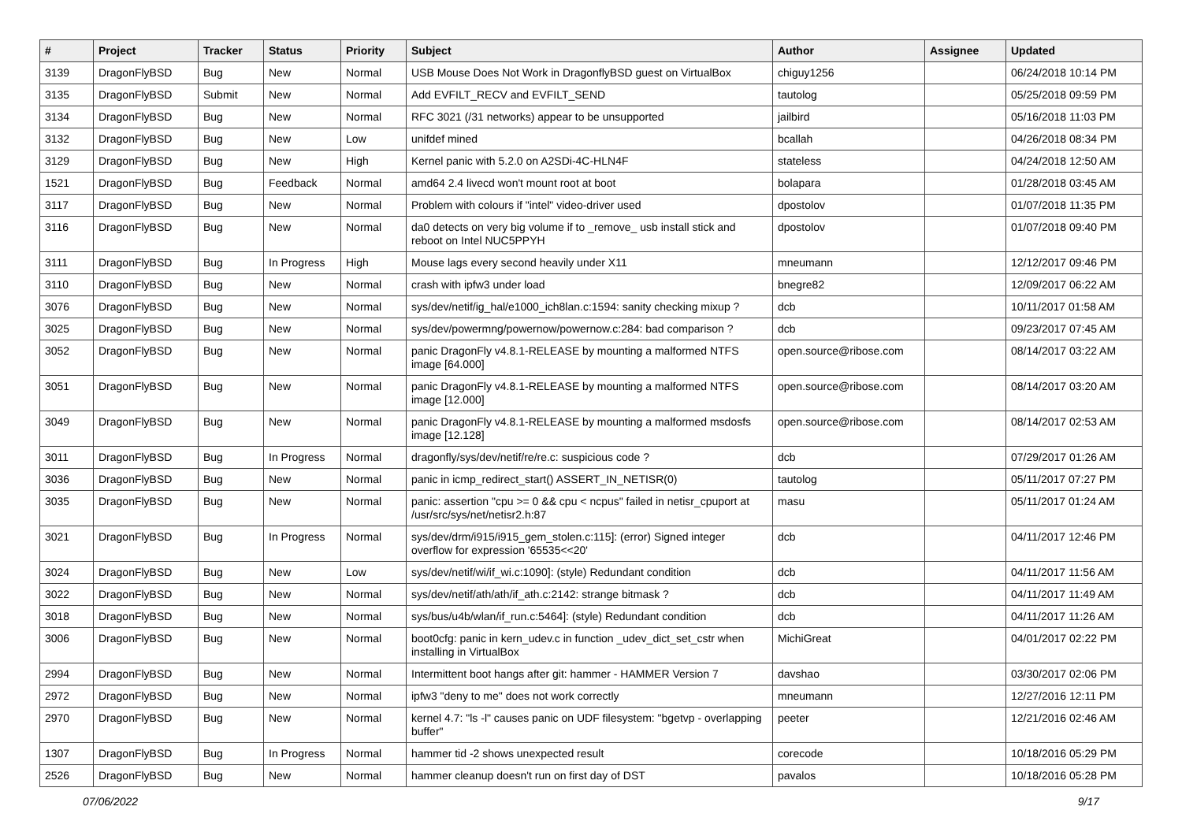| # | Project | Tracker | Status | Priority | Subject | Author | Assignee | Updated |
| --- | --- | --- | --- | --- | --- | --- | --- | --- |
| 3139 | DragonFlyBSD | Bug | New | Normal | USB Mouse Does Not Work in DragonflyBSD guest on VirtualBox | chiguy1256 | | 06/24/2018 10:14 PM |
| 3135 | DragonFlyBSD | Submit | New | Normal | Add EVFILT_RECV and EVFILT_SEND | tautolog | | 05/25/2018 09:59 PM |
| 3134 | DragonFlyBSD | Bug | New | Normal | RFC 3021 (/31 networks) appear to be unsupported | jailbird | | 05/16/2018 11:03 PM |
| 3132 | DragonFlyBSD | Bug | New | Low | unifdef mined | bcallah | | 04/26/2018 08:34 PM |
| 3129 | DragonFlyBSD | Bug | New | High | Kernel panic with 5.2.0 on A2SDi-4C-HLN4F | stateless | | 04/24/2018 12:50 AM |
| 1521 | DragonFlyBSD | Bug | Feedback | Normal | amd64 2.4 livecd won't mount root at boot | bolapara | | 01/28/2018 03:45 AM |
| 3117 | DragonFlyBSD | Bug | New | Normal | Problem with colours if "intel" video-driver used | dpostolov | | 01/07/2018 11:35 PM |
| 3116 | DragonFlyBSD | Bug | New | Normal | da0 detects on very big volume if to _remove_ usb install stick and reboot on Intel NUC5PPYH | dpostolov | | 01/07/2018 09:40 PM |
| 3111 | DragonFlyBSD | Bug | In Progress | High | Mouse lags every second heavily under X11 | mneumann | | 12/12/2017 09:46 PM |
| 3110 | DragonFlyBSD | Bug | New | Normal | crash with ipfw3 under load | bnegre82 | | 12/09/2017 06:22 AM |
| 3076 | DragonFlyBSD | Bug | New | Normal | sys/dev/netif/ig_hal/e1000_ich8lan.c:1594: sanity checking mixup ? | dcb | | 10/11/2017 01:58 AM |
| 3025 | DragonFlyBSD | Bug | New | Normal | sys/dev/powermng/powernow/powernow.c:284: bad comparison ? | dcb | | 09/23/2017 07:45 AM |
| 3052 | DragonFlyBSD | Bug | New | Normal | panic DragonFly v4.8.1-RELEASE by mounting a malformed NTFS image [64.000] | open.source@ribose.com | | 08/14/2017 03:22 AM |
| 3051 | DragonFlyBSD | Bug | New | Normal | panic DragonFly v4.8.1-RELEASE by mounting a malformed NTFS image [12.000] | open.source@ribose.com | | 08/14/2017 03:20 AM |
| 3049 | DragonFlyBSD | Bug | New | Normal | panic DragonFly v4.8.1-RELEASE by mounting a malformed msdosfs image [12.128] | open.source@ribose.com | | 08/14/2017 02:53 AM |
| 3011 | DragonFlyBSD | Bug | In Progress | Normal | dragonfly/sys/dev/netif/re/re.c: suspicious code ? | dcb | | 07/29/2017 01:26 AM |
| 3036 | DragonFlyBSD | Bug | New | Normal | panic in icmp_redirect_start() ASSERT_IN_NETISR(0) | tautolog | | 05/11/2017 07:27 PM |
| 3035 | DragonFlyBSD | Bug | New | Normal | panic: assertion "cpu >= 0 && cpu < ncpus" failed in netisr_cpuport at /usr/src/sys/net/netisr2.h:87 | masu | | 05/11/2017 01:24 AM |
| 3021 | DragonFlyBSD | Bug | In Progress | Normal | sys/dev/drm/i915/i915_gem_stolen.c:115]: (error) Signed integer overflow for expression '65535<<20' | dcb | | 04/11/2017 12:46 PM |
| 3024 | DragonFlyBSD | Bug | New | Low | sys/dev/netif/wi/if_wi.c:1090]: (style) Redundant condition | dcb | | 04/11/2017 11:56 AM |
| 3022 | DragonFlyBSD | Bug | New | Normal | sys/dev/netif/ath/ath/if_ath.c:2142: strange bitmask ? | dcb | | 04/11/2017 11:49 AM |
| 3018 | DragonFlyBSD | Bug | New | Normal | sys/bus/u4b/wlan/if_run.c:5464]: (style) Redundant condition | dcb | | 04/11/2017 11:26 AM |
| 3006 | DragonFlyBSD | Bug | New | Normal | boot0cfg: panic in kern_udev.c in function _udev_dict_set_cstr when installing in VirtualBox | MichiGreat | | 04/01/2017 02:22 PM |
| 2994 | DragonFlyBSD | Bug | New | Normal | Intermittent boot hangs after git: hammer - HAMMER Version 7 | davshao | | 03/30/2017 02:06 PM |
| 2972 | DragonFlyBSD | Bug | New | Normal | ipfw3 "deny to me" does not work correctly | mneumann | | 12/27/2016 12:11 PM |
| 2970 | DragonFlyBSD | Bug | New | Normal | kernel 4.7: "ls -l" causes panic on UDF filesystem: "bgetvp - overlapping buffer" | peeter | | 12/21/2016 02:46 AM |
| 1307 | DragonFlyBSD | Bug | In Progress | Normal | hammer tid -2 shows unexpected result | corecode | | 10/18/2016 05:29 PM |
| 2526 | DragonFlyBSD | Bug | New | Normal | hammer cleanup doesn't run on first day of DST | pavalos | | 10/18/2016 05:28 PM |
07/06/2022 9/17